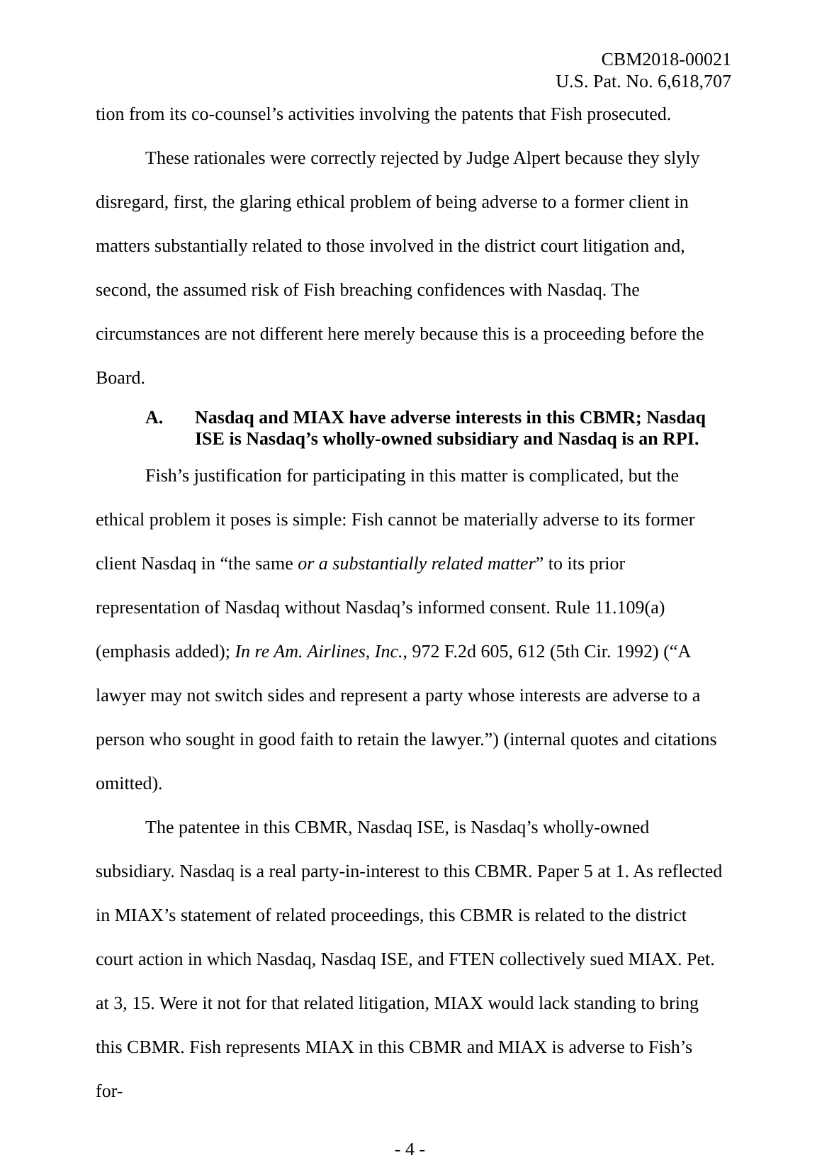CBM2018-00021
U.S. Pat. No. 6,618,707
tion from its co-counsel’s activities involving the patents that Fish prosecuted.
These rationales were correctly rejected by Judge Alpert because they slyly disregard, first, the glaring ethical problem of being adverse to a former client in matters substantially related to those involved in the district court litigation and, second, the assumed risk of Fish breaching confidences with Nasdaq. The circumstances are not different here merely because this is a proceeding before the Board.
A. Nasdaq and MIAX have adverse interests in this CBMR; Nasdaq ISE is Nasdaq’s wholly-owned subsidiary and Nasdaq is an RPI.
Fish’s justification for participating in this matter is complicated, but the ethical problem it poses is simple: Fish cannot be materially adverse to its former client Nasdaq in “the same or a substantially related matter” to its prior representation of Nasdaq without Nasdaq’s informed consent. Rule 11.109(a) (emphasis added); In re Am. Airlines, Inc., 972 F.2d 605, 612 (5th Cir. 1992) (“A lawyer may not switch sides and represent a party whose interests are adverse to a person who sought in good faith to retain the lawyer.”) (internal quotes and citations omitted).
The patentee in this CBMR, Nasdaq ISE, is Nasdaq’s wholly-owned subsidiary. Nasdaq is a real party-in-interest to this CBMR. Paper 5 at 1. As reflected in MIAX’s statement of related proceedings, this CBMR is related to the district court action in which Nasdaq, Nasdaq ISE, and FTEN collectively sued MIAX. Pet. at 3, 15. Were it not for that related litigation, MIAX would lack standing to bring this CBMR. Fish represents MIAX in this CBMR and MIAX is adverse to Fish’s for-
- 4 -